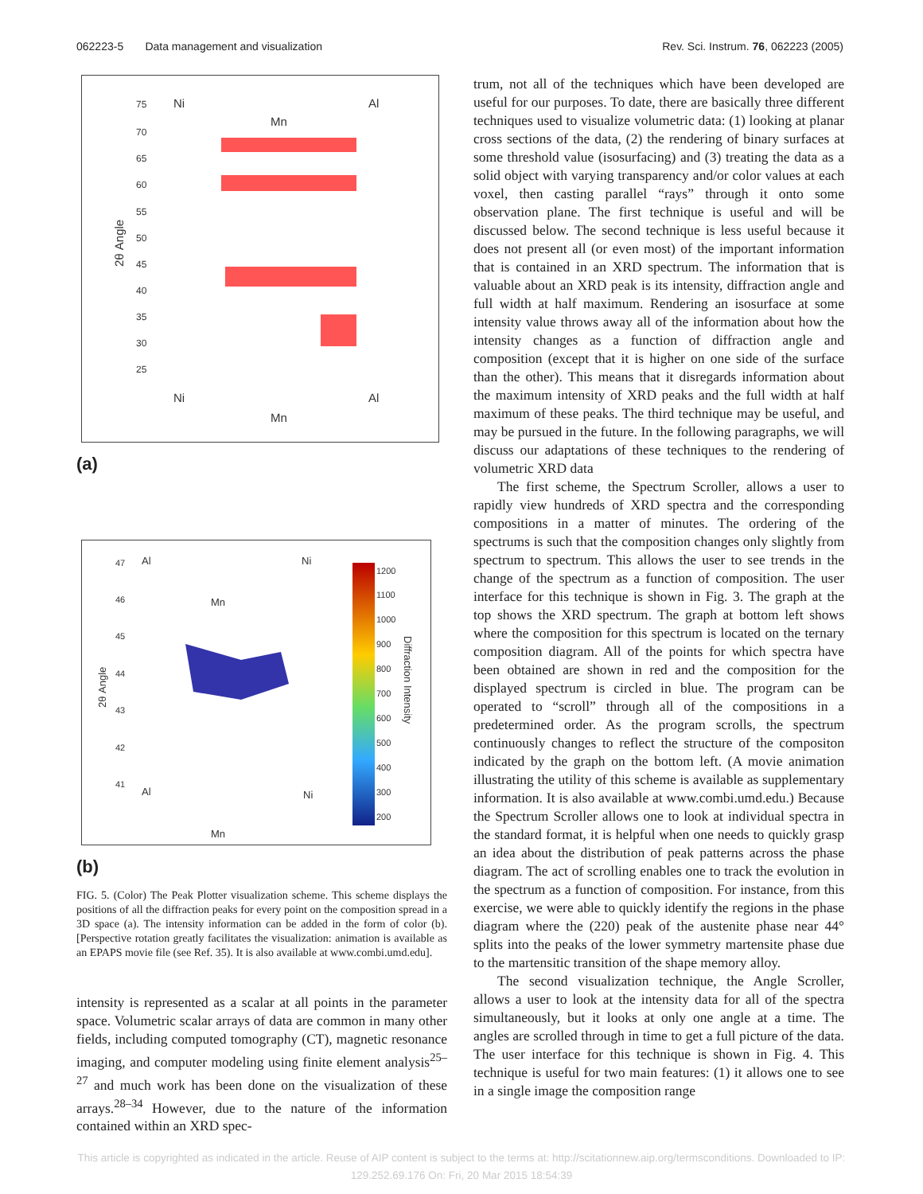062223-5 Data management and visualization Rev. Sci. Instrum. 76, 062223 (2005)
75
70
65
60
55
50
45
40
35
30
25
Ni
Al
Mn
Ni
Al
Mn
2θ Angle
(a)
1200
1100
1000
900
800
700
600
500
400
300
200
47
46
45
44
43
42
41
Al
Ni
Mn
Al
Ni
Mn
2θ Angle
Diffraction Intensity
(b)
FIG. 5. (Color) The Peak Plotter visualization scheme. This scheme displays the positions of all the diffraction peaks for every point on the composition spread in a 3D space (a). The intensity information can be added in the form of color (b). [Perspective rotation greatly facilitates the visualization: animation is available as an EPAPS movie file (see Ref. 35). It is also available at www.combi.umd.edu].
intensity is represented as a scalar at all points in the parameter space. Volumetric scalar arrays of data are common in many other fields, including computed tomography (CT), magnetic resonance imaging, and computer modeling using finite element analysis<sup>25–27</sup> and much work has been done on the visualization of these arrays.<sup>28–34</sup> However, due to the nature of the information contained within an XRD spec-
trum, not all of the techniques which have been developed are useful for our purposes. To date, there are basically three different techniques used to visualize volumetric data: (1) looking at planar cross sections of the data, (2) the rendering of binary surfaces at some threshold value (isosurfacing) and (3) treating the data as a solid object with varying transparency and/or color values at each voxel, then casting parallel “rays” through it onto some observation plane. The first technique is useful and will be discussed below. The second technique is less useful because it does not present all (or even most) of the important information that is contained in an XRD spectrum. The information that is valuable about an XRD peak is its intensity, diffraction angle and full width at half maximum. Rendering an isosurface at some intensity value throws away all of the information about how the intensity changes as a function of diffraction angle and composition (except that it is higher on one side of the surface than the other). This means that it disregards information about the maximum intensity of XRD peaks and the full width at half maximum of these peaks. The third technique may be useful, and may be pursued in the future. In the following paragraphs, we will discuss our adaptations of these techniques to the rendering of volumetric XRD data
The first scheme, the Spectrum Scroller, allows a user to rapidly view hundreds of XRD spectra and the corresponding compositions in a matter of minutes. The ordering of the spectrums is such that the composition changes only slightly from spectrum to spectrum. This allows the user to see trends in the change of the spectrum as a function of composition. The user interface for this technique is shown in Fig. 3. The graph at the top shows the XRD spectrum. The graph at bottom left shows where the composition for this spectrum is located on the ternary composition diagram. All of the points for which spectra have been obtained are shown in red and the composition for the displayed spectrum is circled in blue. The program can be operated to “scroll” through all of the compositions in a predetermined order. As the program scrolls, the spectrum continuously changes to reflect the structure of the compositon indicated by the graph on the bottom left. (A movie animation illustrating the utility of this scheme is available as supplementary information. It is also available at www.combi.umd.edu.) Because the Spectrum Scroller allows one to look at individual spectra in the standard format, it is helpful when one needs to quickly grasp an idea about the distribution of peak patterns across the phase diagram. The act of scrolling enables one to track the evolution in the spectrum as a function of composition. For instance, from this exercise, we were able to quickly identify the regions in the phase diagram where the (220) peak of the austenite phase near 44° splits into the peaks of the lower symmetry martensite phase due to the martensitic transition of the shape memory alloy.
The second visualization technique, the Angle Scroller, allows a user to look at the intensity data for all of the spectra simultaneously, but it looks at only one angle at a time. The angles are scrolled through in time to get a full picture of the data. The user interface for this technique is shown in Fig. 4. This technique is useful for two main features: (1) it allows one to see in a single image the composition range
This article is copyrighted as indicated in the article. Reuse of AIP content is subject to the terms at: http://scitationnew.aip.org/termsconditions. Downloaded to IP:
129.252.69.176 On: Fri, 20 Mar 2015 18:54:39